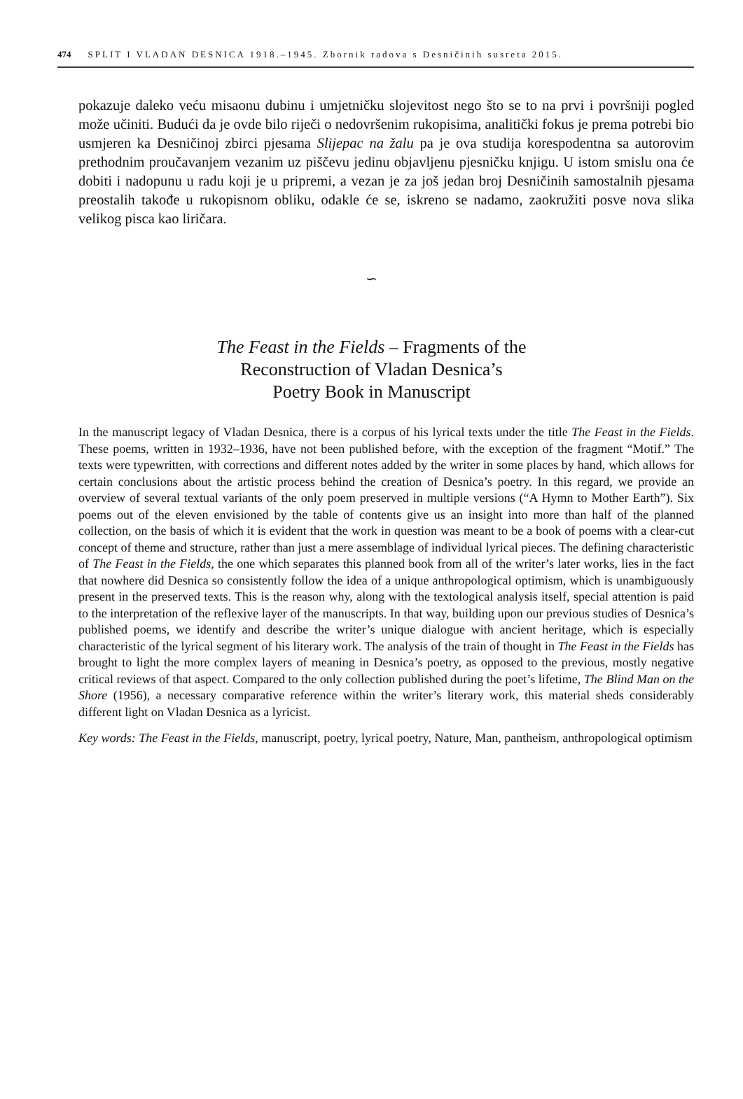474 SPLIT I VLADAN DESNICA 1918.–1945. Zbornik radova s Desničinih susreta 2015.
pokazuje daleko veću misaonu dubinu i umjetničku slojevitost nego što se to na prvi i površniji pogled može učiniti. Budući da je ovde bilo riječi o nedovršenim rukopisima, analitički fokus je prema potrebi bio usmjeren ka Desničinoj zbirci pjesama Slijepac na žalu pa je ova studija korespodentna sa autorovim prethodnim proučavanjem vezanim uz piščevu jedinu objavljenu pjesničku knjigu. U istom smislu ona će dobiti i nadopunu u radu koji je u pripremi, a vezan je za još jedan broj Desničinih samostalnih pjesama preostalih takođe u rukopisnom obliku, odakle će se, iskreno se nadamo, zaokružiti posve nova slika velikog pisca kao liričara.
∽
The Feast in the Fields – Fragments of the
Reconstruction of Vladan Desnica’s
Poetry Book in Manuscript
In the manuscript legacy of Vladan Desnica, there is a corpus of his lyrical texts under the title The Feast in the Fields. These poems, written in 1932–1936, have not been published before, with the exception of the fragment “Motif.” The texts were typewritten, with corrections and different notes added by the writer in some places by hand, which allows for certain conclusions about the artistic process behind the creation of Desnica’s poetry. In this regard, we provide an overview of several textual variants of the only poem preserved in multiple versions (“A Hymn to Mother Earth”). Six poems out of the eleven envisioned by the table of contents give us an insight into more than half of the planned collection, on the basis of which it is evident that the work in question was meant to be a book of poems with a clear-cut concept of theme and structure, rather than just a mere assemblage of individual lyrical pieces. The defining characteristic of The Feast in the Fields, the one which separates this planned book from all of the writer’s later works, lies in the fact that nowhere did Desnica so consistently follow the idea of a unique anthropological optimism, which is unambiguously present in the preserved texts. This is the reason why, along with the textological analysis itself, special attention is paid to the interpretation of the reflexive layer of the manuscripts. In that way, building upon our previous studies of Desnica’s published poems, we identify and describe the writer’s unique dialogue with ancient heritage, which is especially characteristic of the lyrical segment of his literary work. The analysis of the train of thought in The Feast in the Fields has brought to light the more complex layers of meaning in Desnica’s poetry, as opposed to the previous, mostly negative critical reviews of that aspect. Compared to the only collection published during the poet’s lifetime, The Blind Man on the Shore (1956), a necessary comparative reference within the writer’s literary work, this material sheds considerably different light on Vladan Desnica as a lyricist.
Key words: The Feast in the Fields, manuscript, poetry, lyrical poetry, Nature, Man, pantheism, anthropological optimism